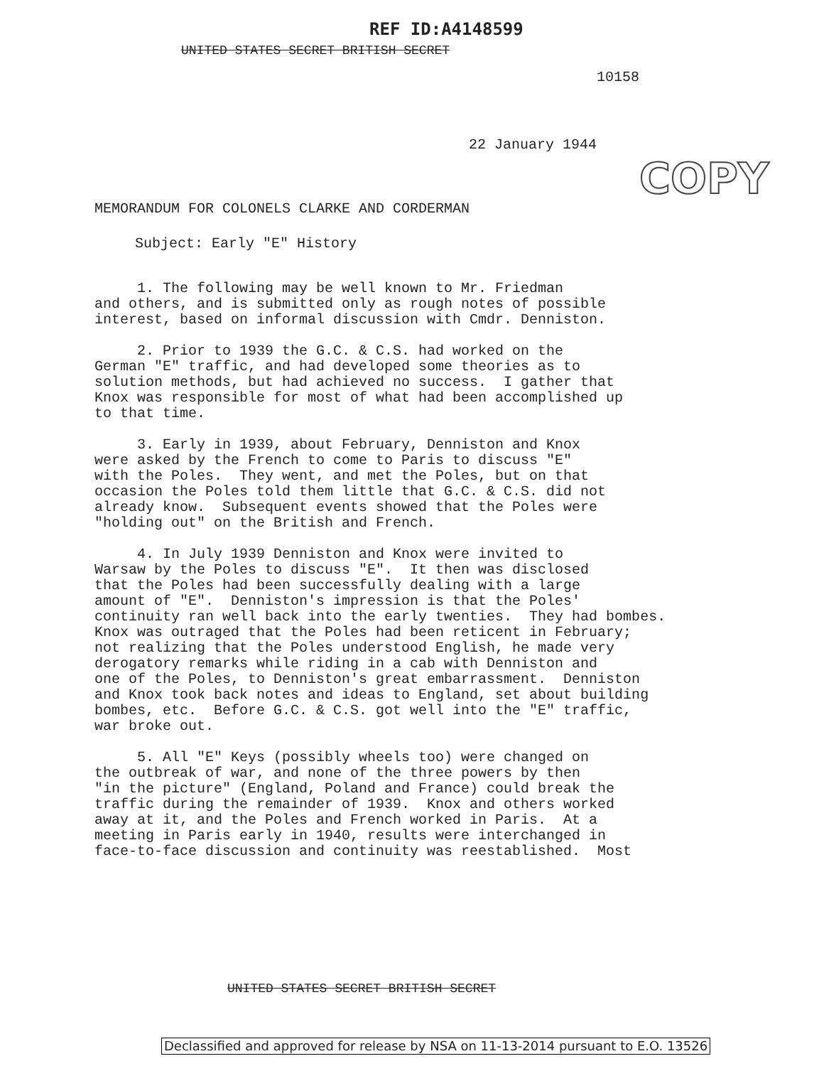REF ID:A4148599
UNITED STATES SECRET BRITISH SECRET
10158
22 January 1944
COPY
MEMORANDUM FOR COLONELS CLARKE AND CORDERMAN
Subject: Early "E" History
1. The following may be well known to Mr. Friedman and others, and is submitted only as rough notes of possible interest, based on informal discussion with Cmdr. Denniston.
2. Prior to 1939 the G.C. & C.S. had worked on the German "E" traffic, and had developed some theories as to solution methods, but had achieved no success. I gather that Knox was responsible for most of what had been accomplished up to that time.
3. Early in 1939, about February, Denniston and Knox were asked by the French to come to Paris to discuss "E" with the Poles. They went, and met the Poles, but on that occasion the Poles told them little that G.C. & C.S. did not already know. Subsequent events showed that the Poles were "holding out" on the British and French.
4. In July 1939 Denniston and Knox were invited to Warsaw by the Poles to discuss "E". It then was disclosed that the Poles had been successfully dealing with a large amount of "E". Denniston's impression is that the Poles' continuity ran well back into the early twenties. They had bombes. Knox was outraged that the Poles had been reticent in February; not realizing that the Poles understood English, he made very derogatory remarks while riding in a cab with Denniston and one of the Poles, to Denniston's great embarrassment. Denniston and Knox took back notes and ideas to England, set about building bombes, etc. Before G.C. & C.S. got well into the "E" traffic, war broke out.
5. All "E" Keys (possibly wheels too) were changed on the outbreak of war, and none of the three powers by then "in the picture" (England, Poland and France) could break the traffic during the remainder of 1939. Knox and others worked away at it, and the Poles and French worked in Paris. At a meeting in Paris early in 1940, results were interchanged in face-to-face discussion and continuity was reestablished. Most
UNITED STATES SECRET BRITISH SECRET
Declassified and approved for release by NSA on 11-13-2014 pursuant to E.O. 13526